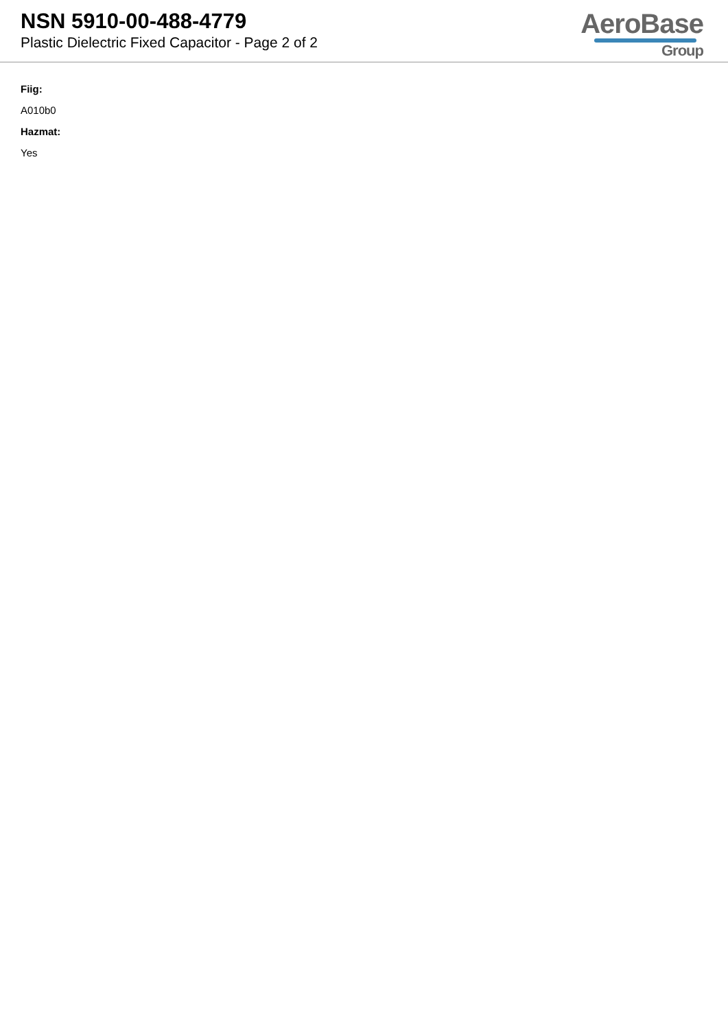NSN 5910-00-488-4779
Plastic Dielectric Fixed Capacitor - Page 2 of 2
AeroBase
Group
Fiig:
A010b0
Hazmat:
Yes